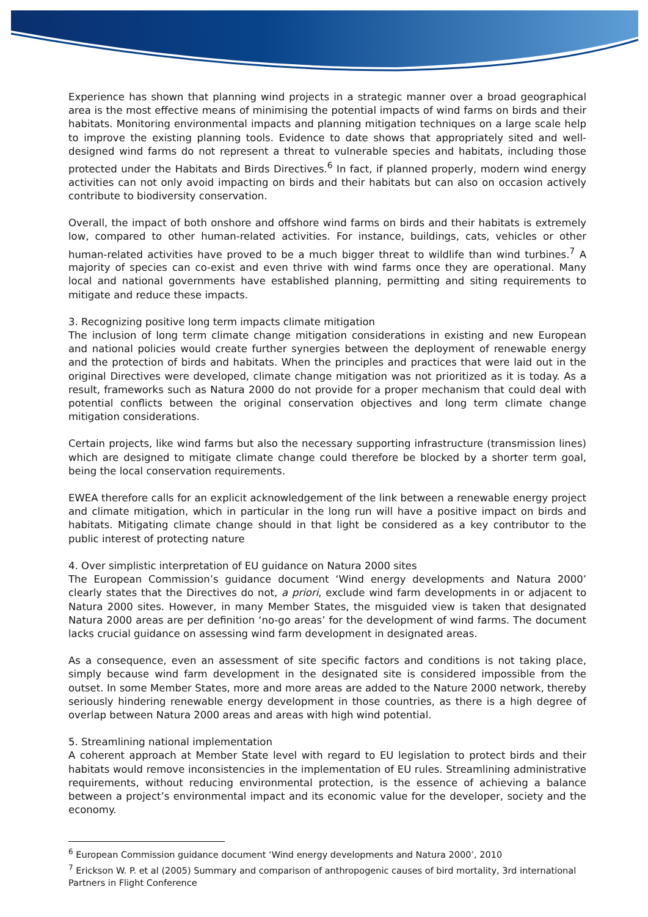Experience has shown that planning wind projects in a strategic manner over a broad geographical area is the most effective means of minimising the potential impacts of wind farms on birds and their habitats. Monitoring environmental impacts and planning mitigation techniques on a large scale help to improve the existing planning tools. Evidence to date shows that appropriately sited and well-designed wind farms do not represent a threat to vulnerable species and habitats, including those protected under the Habitats and Birds Directives.<sup>6</sup> In fact, if planned properly, modern wind energy activities can not only avoid impacting on birds and their habitats but can also on occasion actively contribute to biodiversity conservation.
Overall, the impact of both onshore and offshore wind farms on birds and their habitats is extremely low, compared to other human-related activities. For instance, buildings, cats, vehicles or other human-related activities have proved to be a much bigger threat to wildlife than wind turbines.<sup>7</sup> A majority of species can co-exist and even thrive with wind farms once they are operational. Many local and national governments have established planning, permitting and siting requirements to mitigate and reduce these impacts.
3. Recognizing positive long term impacts climate mitigation
The inclusion of long term climate change mitigation considerations in existing and new European and national policies would create further synergies between the deployment of renewable energy and the protection of birds and habitats. When the principles and practices that were laid out in the original Directives were developed, climate change mitigation was not prioritized as it is today. As a result, frameworks such as Natura 2000 do not provide for a proper mechanism that could deal with potential conflicts between the original conservation objectives and long term climate change mitigation considerations.
Certain projects, like wind farms but also the necessary supporting infrastructure (transmission lines) which are designed to mitigate climate change could therefore be blocked by a shorter term goal, being the local conservation requirements.
EWEA therefore calls for an explicit acknowledgement of the link between a renewable energy project and climate mitigation, which in particular in the long run will have a positive impact on birds and habitats. Mitigating climate change should in that light be considered as a key contributor to the public interest of protecting nature
4. Over simplistic interpretation of EU guidance on Natura 2000 sites
The European Commission’s guidance document ‘Wind energy developments and Natura 2000’ clearly states that the Directives do not, a priori, exclude wind farm developments in or adjacent to Natura 2000 sites. However, in many Member States, the misguided view is taken that designated Natura 2000 areas are per definition ‘no-go areas’ for the development of wind farms. The document lacks crucial guidance on assessing wind farm development in designated areas.
As a consequence, even an assessment of site specific factors and conditions is not taking place, simply because wind farm development in the designated site is considered impossible from the outset. In some Member States, more and more areas are added to the Nature 2000 network, thereby seriously hindering renewable energy development in those countries, as there is a high degree of overlap between Natura 2000 areas and areas with high wind potential.
5. Streamlining national implementation
A coherent approach at Member State level with regard to EU legislation to protect birds and their habitats would remove inconsistencies in the implementation of EU rules. Streamlining administrative requirements, without reducing environmental protection, is the essence of achieving a balance between a project’s environmental impact and its economic value for the developer, society and the economy.
<sup>6</sup> European Commission guidance document ‘Wind energy developments and Natura 2000’, 2010
<sup>7</sup> Erickson W. P. et al (2005) Summary and comparison of anthropogenic causes of bird mortality, 3rd international Partners in Flight Conference